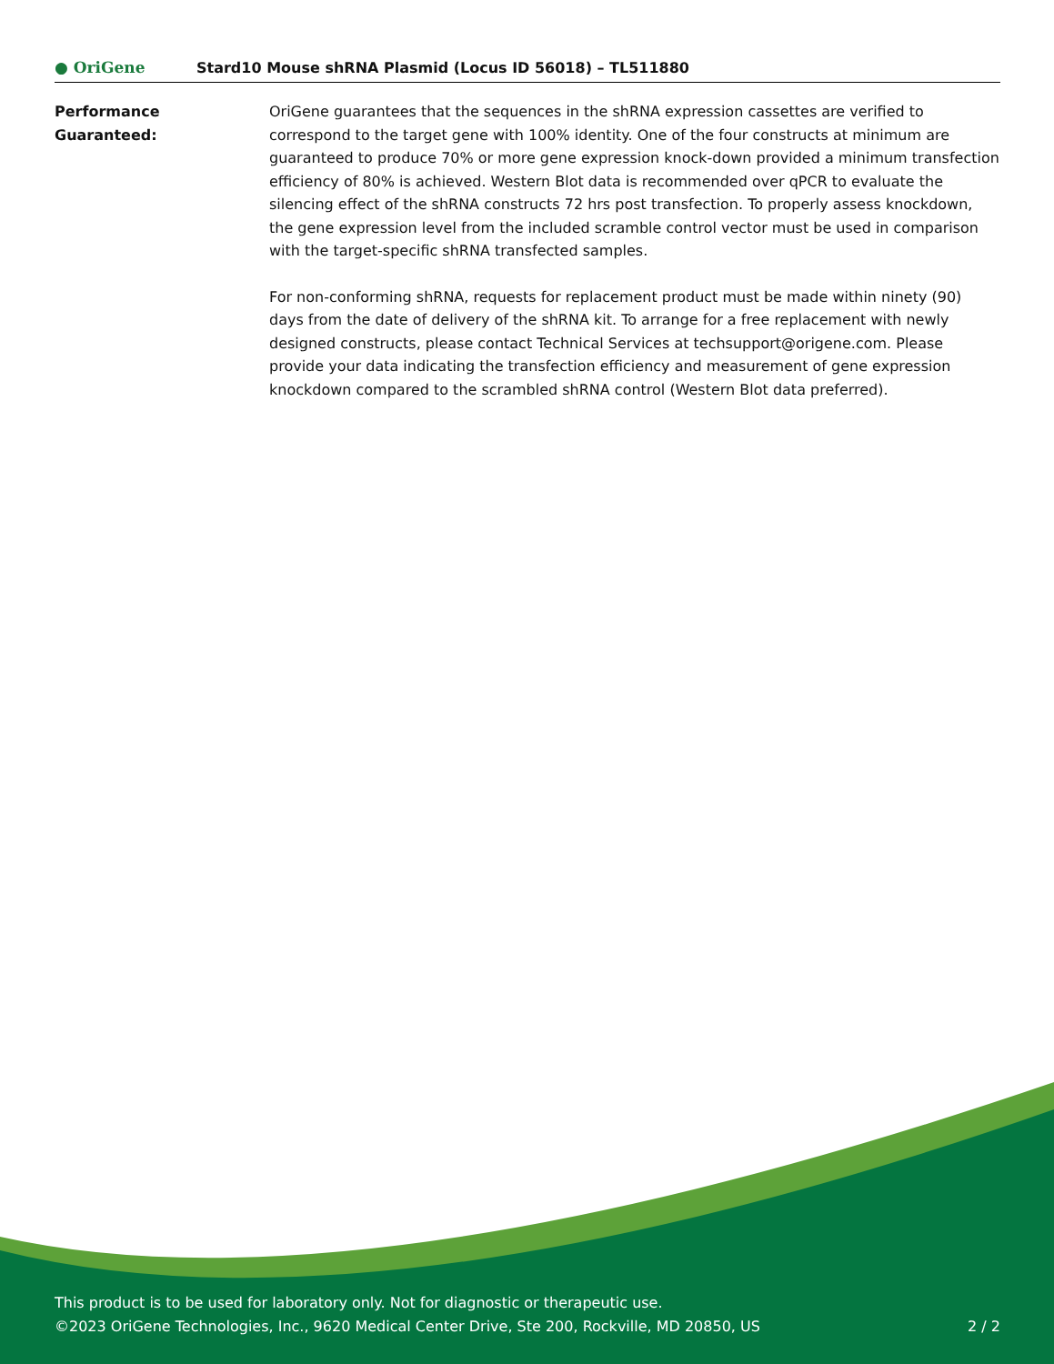● OriGene
Stard10 Mouse shRNA Plasmid (Locus ID 56018) – TL511880
Performance
Guaranteed:
OriGene guarantees that the sequences in the shRNA expression cassettes are verified to correspond to the target gene with 100% identity. One of the four constructs at minimum are guaranteed to produce 70% or more gene expression knock-down provided a minimum transfection efficiency of 80% is achieved. Western Blot data is recommended over qPCR to evaluate the silencing effect of the shRNA constructs 72 hrs post transfection. To properly assess knockdown, the gene expression level from the included scramble control vector must be used in comparison with the target-specific shRNA transfected samples.
For non-conforming shRNA, requests for replacement product must be made within ninety (90) days from the date of delivery of the shRNA kit. To arrange for a free replacement with newly designed constructs, please contact Technical Services at techsupport@origene.com. Please provide your data indicating the transfection efficiency and measurement of gene expression knockdown compared to the scrambled shRNA control (Western Blot data preferred).
This product is to be used for laboratory only. Not for diagnostic or therapeutic use.
©2023 OriGene Technologies, Inc., 9620 Medical Center Drive, Ste 200, Rockville, MD 20850, US
2 / 2